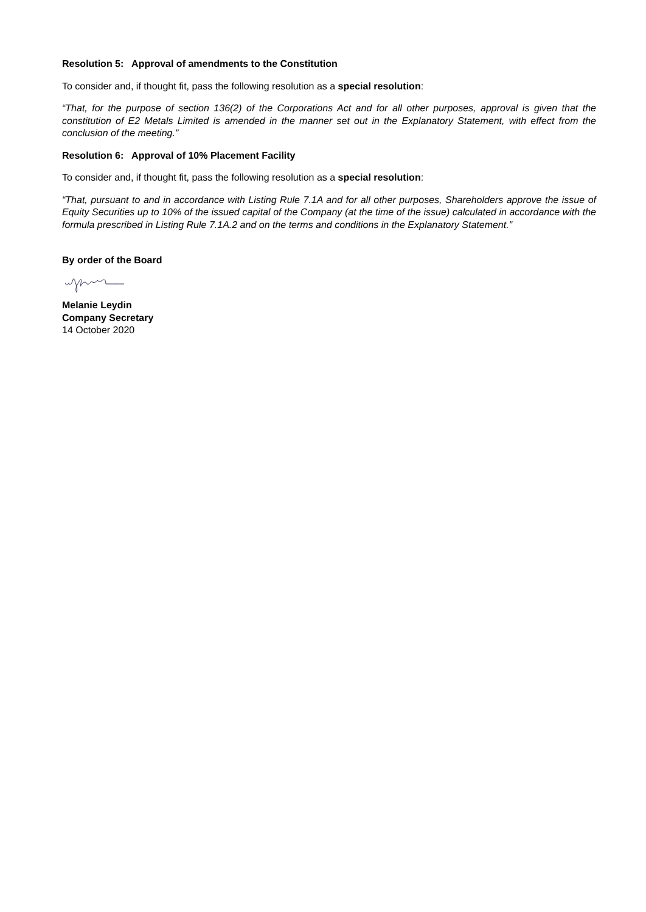Resolution 5: Approval of amendments to the Constitution
To consider and, if thought fit, pass the following resolution as a special resolution:
“That, for the purpose of section 136(2) of the Corporations Act and for all other purposes, approval is given that the constitution of E2 Metals Limited is amended in the manner set out in the Explanatory Statement, with effect from the conclusion of the meeting.”
Resolution 6: Approval of 10% Placement Facility
To consider and, if thought fit, pass the following resolution as a special resolution:
“That, pursuant to and in accordance with Listing Rule 7.1A and for all other purposes, Shareholders approve the issue of Equity Securities up to 10% of the issued capital of the Company (at the time of the issue) calculated in accordance with the formula prescribed in Listing Rule 7.1A.2 and on the terms and conditions in the Explanatory Statement.”
By order of the Board
Melanie Leydin
Company Secretary
14 October 2020